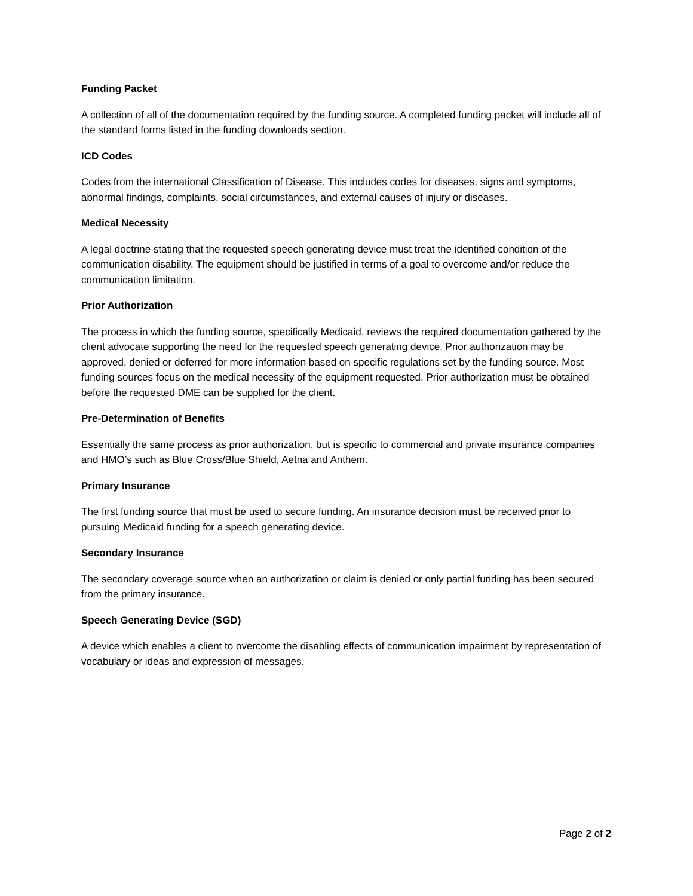Funding Packet
A collection of all of the documentation required by the funding source. A completed funding packet will include all of the standard forms listed in the funding downloads section.
ICD Codes
Codes from the international Classification of Disease. This includes codes for diseases, signs and symptoms, abnormal findings, complaints, social circumstances, and external causes of injury or diseases.
Medical Necessity
A legal doctrine stating that the requested speech generating device must treat the identified condition of the communication disability. The equipment should be justified in terms of a goal to overcome and/or reduce the communication limitation.
Prior Authorization
The process in which the funding source, specifically Medicaid, reviews the required documentation gathered by the client advocate supporting the need for the requested speech generating device. Prior authorization may be approved, denied or deferred for more information based on specific regulations set by the funding source. Most funding sources focus on the medical necessity of the equipment requested. Prior authorization must be obtained before the requested DME can be supplied for the client.
Pre-Determination of Benefits
Essentially the same process as prior authorization, but is specific to commercial and private insurance companies and HMO’s such as Blue Cross/Blue Shield, Aetna and Anthem.
Primary Insurance
The first funding source that must be used to secure funding. An insurance decision must be received prior to pursuing Medicaid funding for a speech generating device.
Secondary Insurance
The secondary coverage source when an authorization or claim is denied or only partial funding has been secured from the primary insurance.
Speech Generating Device (SGD)
A device which enables a client to overcome the disabling effects of communication impairment by representation of vocabulary or ideas and expression of messages.
Page 2 of 2